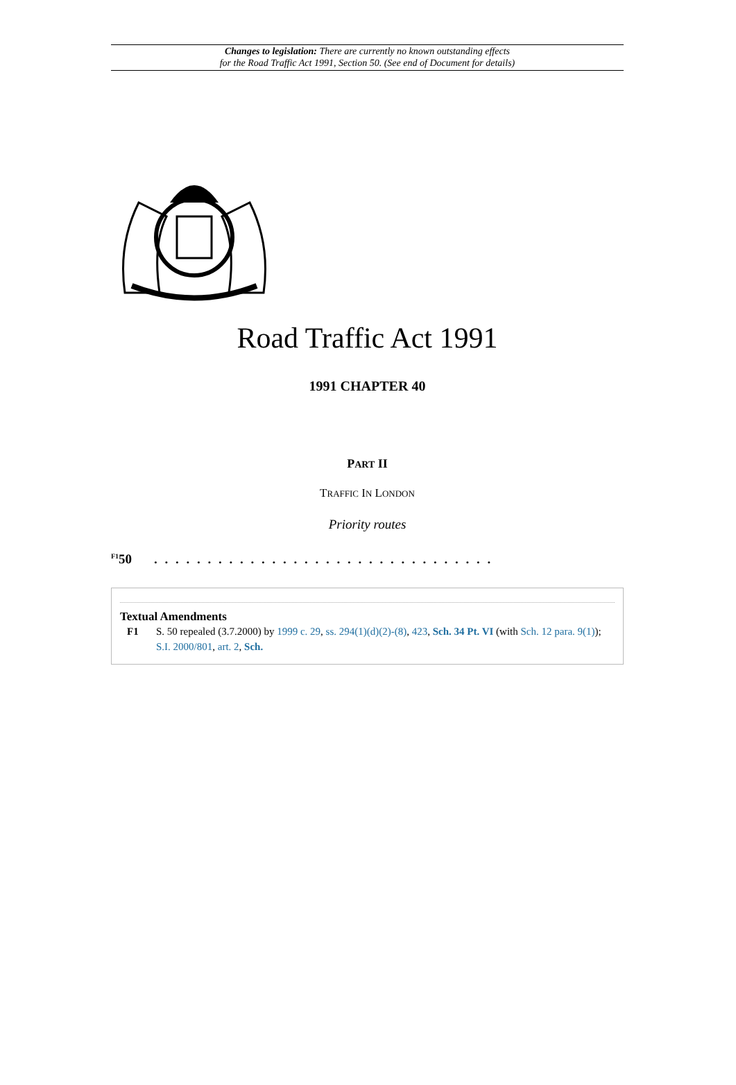Changes to legislation: There are currently no known outstanding effects
for the Road Traffic Act 1991, Section 50. (See end of Document for details)
Road Traffic Act 1991
1991 CHAPTER 40
PART II
TRAFFIC IN LONDON
Priority routes
<sup>F1</sup>50 . . . . . . . . . . . . . . . . . . . . . . . . . . . . . . . .
Textual Amendments
F1 S. 50 repealed (3.7.2000) by 1999 c. 29, ss. 294(1)(d)(2)-(8), 423, Sch. 34 Pt. VI (with Sch. 12 para. 9(1)); S.I. 2000/801, art. 2, Sch.